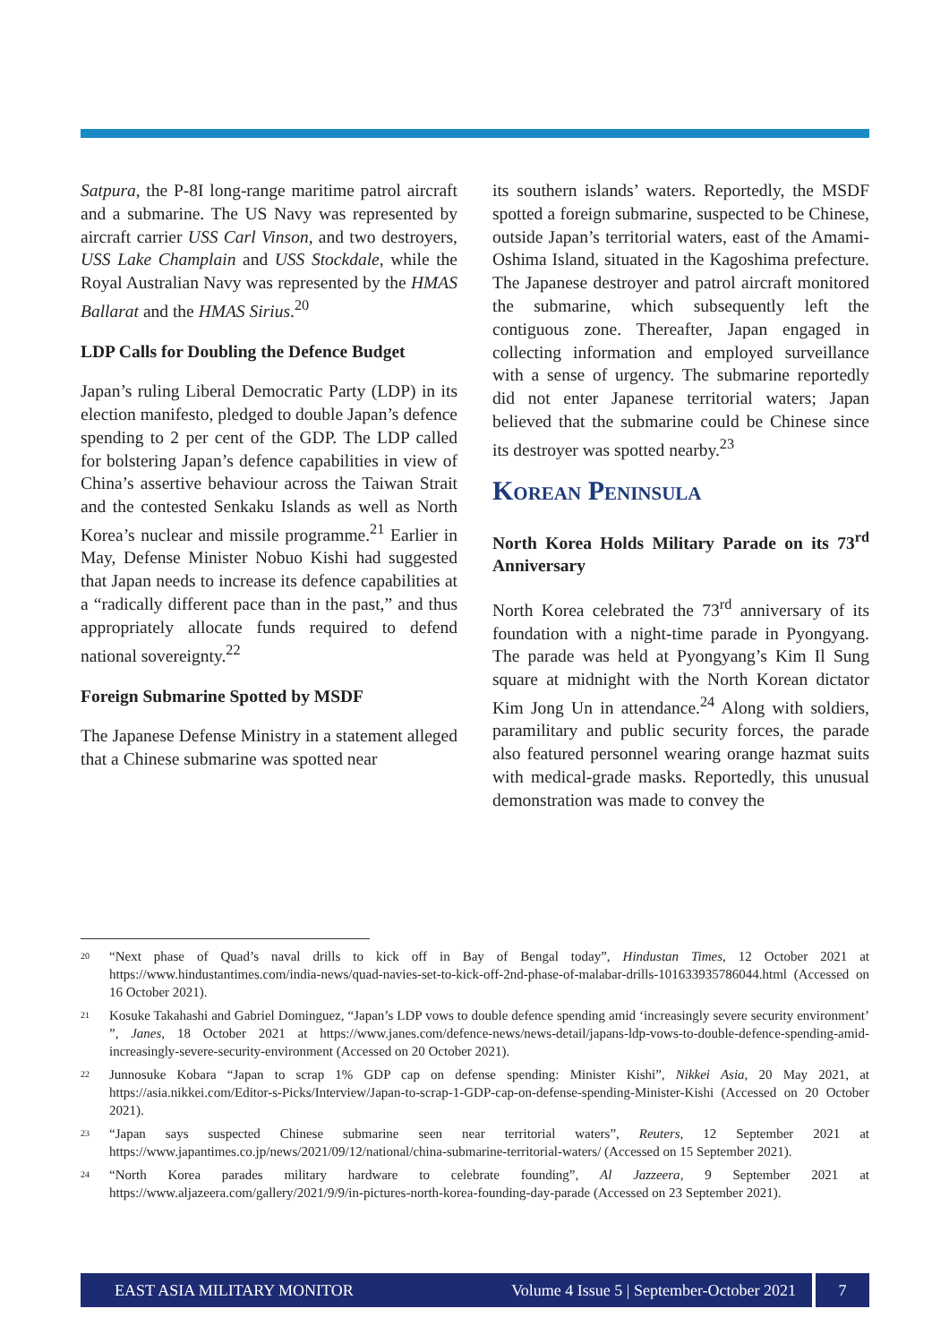Satpura, the P-8I long-range maritime patrol aircraft and a submarine. The US Navy was represented by aircraft carrier USS Carl Vinson, and two destroyers, USS Lake Champlain and USS Stockdale, while the Royal Australian Navy was represented by the HMAS Ballarat and the HMAS Sirius.<sup>20</sup>
LDP Calls for Doubling the Defence Budget
Japan’s ruling Liberal Democratic Party (LDP) in its election manifesto, pledged to double Japan’s defence spending to 2 per cent of the GDP. The LDP called for bolstering Japan’s defence capabilities in view of China’s assertive behaviour across the Taiwan Strait and the contested Senkaku Islands as well as North Korea’s nuclear and missile programme.<sup>21</sup> Earlier in May, Defense Minister Nobuo Kishi had suggested that Japan needs to increase its defence capabilities at a “radically different pace than in the past,” and thus appropriately allocate funds required to defend national sovereignty.<sup>22</sup>
Foreign Submarine Spotted by MSDF
The Japanese Defense Ministry in a statement alleged that a Chinese submarine was spotted near
its southern islands’ waters. Reportedly, the MSDF spotted a foreign submarine, suspected to be Chinese, outside Japan’s territorial waters, east of the Amami-Oshima Island, situated in the Kagoshima prefecture. The Japanese destroyer and patrol aircraft monitored the submarine, which subsequently left the contiguous zone. Thereafter, Japan engaged in collecting information and employed surveillance with a sense of urgency. The submarine reportedly did not enter Japanese territorial waters; Japan believed that the submarine could be Chinese since its destroyer was spotted nearby.<sup>23</sup>
Korean Peninsula
North Korea Holds Military Parade on its 73<sup>rd</sup> Anniversary
North Korea celebrated the 73<sup>rd</sup> anniversary of its foundation with a night-time parade in Pyongyang. The parade was held at Pyongyang’s Kim Il Sung square at midnight with the North Korean dictator Kim Jong Un in attendance.<sup>24</sup> Along with soldiers, paramilitary and public security forces, the parade also featured personnel wearing orange hazmat suits with medical-grade masks. Reportedly, this unusual demonstration was made to convey the
<sup>20</sup> “Next phase of Quad’s naval drills to kick off in Bay of Bengal today”, Hindustan Times, 12 October 2021 at https://www.hindustantimes.com/india-news/quad-navies-set-to-kick-off-2nd-phase-of-malabar-drills-101633935786044.html (Accessed on 16 October 2021).
<sup>21</sup> Kosuke Takahashi and Gabriel Dominguez, “Japan’s LDP vows to double defence spending amid ‘increasingly severe security environment’ ”, Janes, 18 October 2021 at https://www.janes.com/defence-news/news-detail/japans-ldp-vows-to-double-defence-spending-amid-increasingly-severe-security-environment (Accessed on 20 October 2021).
<sup>22</sup> Junnosuke Kobara “Japan to scrap 1% GDP cap on defense spending: Minister Kishi”, Nikkei Asia, 20 May 2021, at https://asia.nikkei.com/Editor-s-Picks/Interview/Japan-to-scrap-1-GDP-cap-on-defense-spending-Minister-Kishi (Accessed on 20 October 2021).
<sup>23</sup> “Japan says suspected Chinese submarine seen near territorial waters”, Reuters, 12 September 2021 at https://www.japantimes.co.jp/news/2021/09/12/national/china-submarine-territorial-waters/ (Accessed on 15 September 2021).
<sup>24</sup> “North Korea parades military hardware to celebrate founding”, Al Jazzeera, 9 September 2021 at https://www.aljazeera.com/gallery/2021/9/9/in-pictures-north-korea-founding-day-parade (Accessed on 23 September 2021).
EAST ASIA MILITARY MONITOR Volume 4 Issue 5 | September-October 2021 7